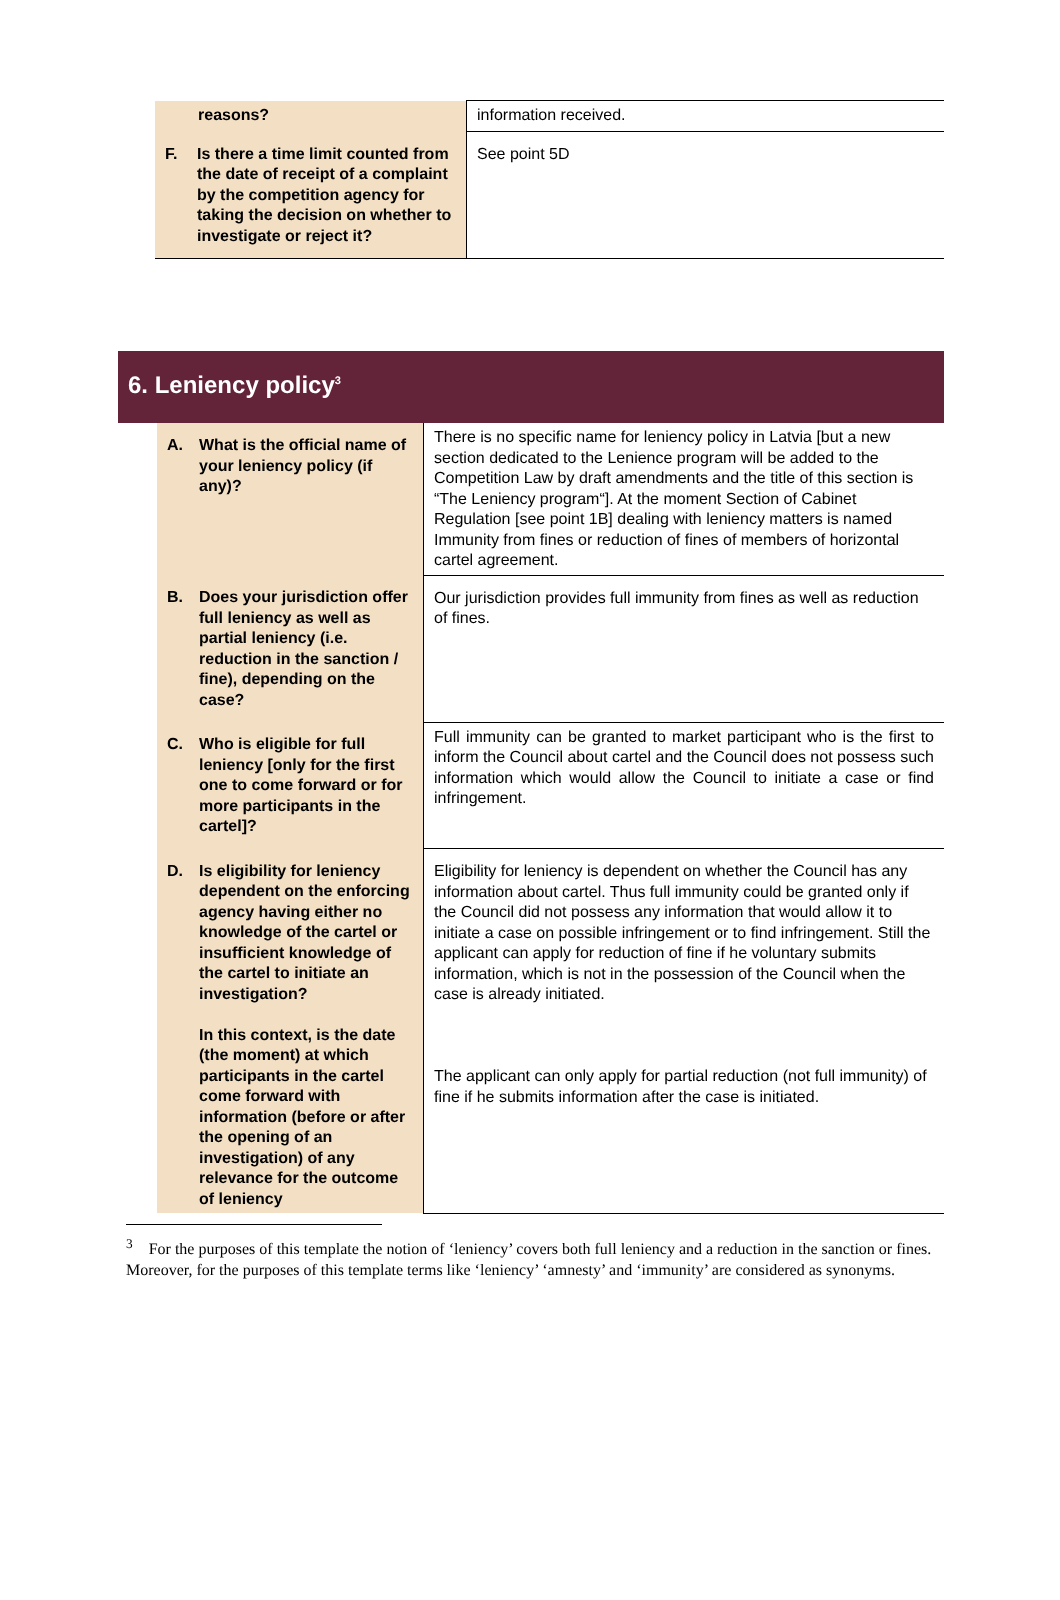| reasons? | information received. |
| F. Is there a time limit counted from the date of receipt of a complaint by the competition agency for taking the decision on whether to investigate or reject it? | See point 5D |
6. Leniency policy<sup>3</sup>
| A. What is the official name of your leniency policy (if any)? | There is no specific name for leniency policy in Latvia [but a new section dedicated to the Lenience program will be added to the Competition Law by draft amendments and the title of this section is “The Leniency program“]. At the moment Section of Cabinet Regulation [see point 1B] dealing with leniency matters is named Immunity from fines or reduction of fines of members of horizontal cartel agreement. |
| B. Does your jurisdiction offer full leniency as well as partial leniency (i.e. reduction in the sanction / fine), depending on the case? | Our jurisdiction provides full immunity from fines as well as reduction of fines. |
| C. Who is eligible for full leniency [only for the first one to come forward or for more participants in the cartel]? | Full immunity can be granted to market participant who is the first to inform the Council about cartel and the Council does not possess such information which would allow the Council to initiate a case or find infringement. |
| D. Is eligibility for leniency dependent on the enforcing agency having either no knowledge of the cartel or insufficient knowledge of the cartel to initiate an investigation? In this context, is the date (the moment) at which participants in the cartel come forward with information (before or after the opening of an investigation) of any relevance for the outcome of leniency | Eligibility for leniency is dependent on whether the Council has any information about cartel. Thus full immunity could be granted only if the Council did not possess any information that would allow it to initiate a case on possible infringement or to find infringement. Still the applicant can apply for reduction of fine if he voluntary submits information, which is not in the possession of the Council when the case is already initiated. The applicant can only apply for partial reduction (not full immunity) of fine if he submits information after the case is initiated. |
<sup>3</sup> For the purposes of this template the notion of ‘leniency’ covers both full leniency and a reduction in the sanction or fines. Moreover, for the purposes of this template terms like ‘leniency’ ‘amnesty’ and ‘immunity’ are considered as synonyms.